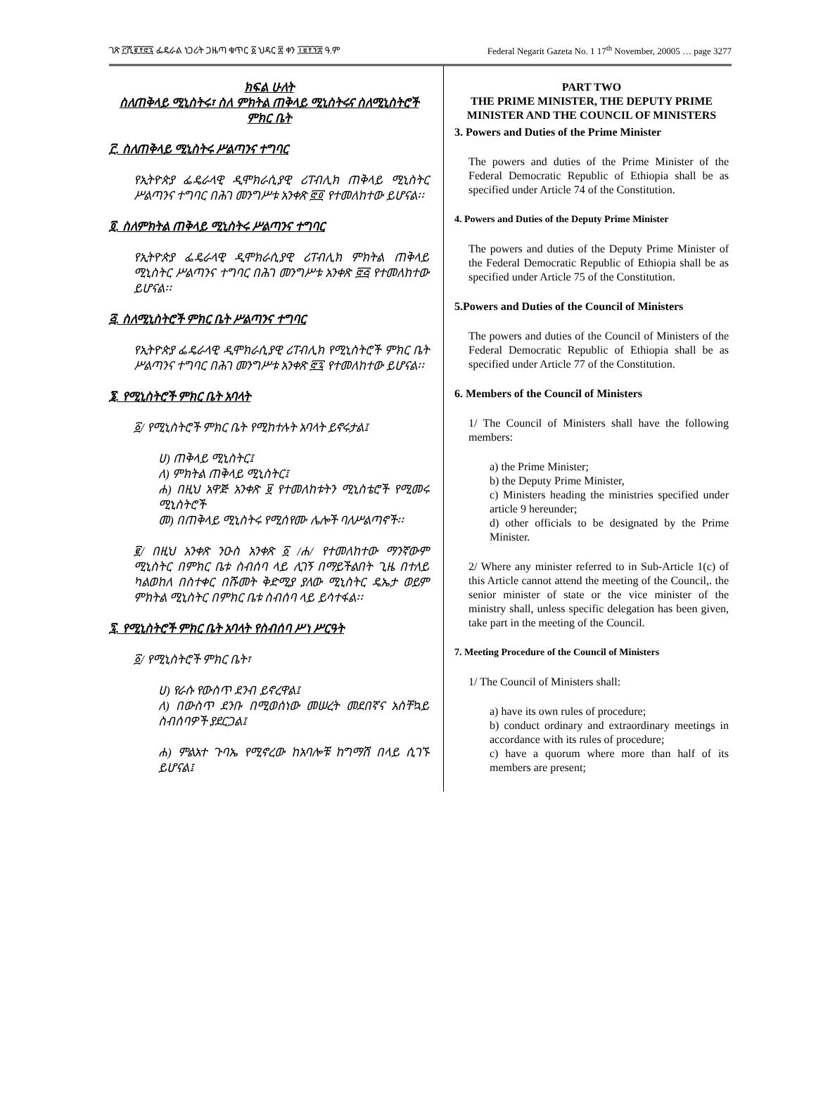ገጽ ፫ሺ፪፻፸፯ ፌዴራል ነጋሪት ጋዜጣ ቁጥር ፩ ህዳር ፰ ቀን ፲፱፻፺፰ ዓ.ም Federal Negarit Gazeta No. 1 17<sup>th</sup> November, 20005 … page 3277
ክፍል ሁለት
ስለጠቅላይ ሚኒስትሩ፣ ስለ ምክትል ጠቅላይ ሚኒስትሩና ስለሚኒስትሮች ምክር ቤት
፫. ስለጠቅላይ ሚኒስትሩ ሥልጣንና ተግባር
የኢትዮጵያ ፌዴራላዊ ዲሞክራሲያዊ ሪፐብሊክ ጠቅላይ ሚኒስትር ሥልጣንና ተግባር በሕገ መንግሥቱ አንቀጽ ፸፬ የተመለከተው ይሆናል፡፡
፬. ስለምክትል ጠቅላይ ሚኒስትሩ ሥልጣንና ተግባር
የኢትዮጵያ ፌዴራላዊ ዲሞክራሲያዊ ሪፐብሊክ ምክትል ጠቅላይ ሚኒስትር ሥልጣንና ተግባር በሕገ መንግሥቱ አንቀጽ ፸፭ የተመለከተው ይሆናል፡፡
፭. ስለሚኒስትሮች ምክር ቤት ሥልጣንና ተግባር
የኢትዮጵያ ፌዴራላዊ ዲሞክራሲያዊ ሪፐብሊክ የሚኒስትሮች ምክር ቤት ሥልጣንና ተግባር በሕገ መንግሥቱ አንቀጽ ፸፯ የተመለከተው ይሆናል፡፡
፮. የሚኒስትሮች ምክር ቤት አባላት
፩/ የሚኒስትሮች ምክር ቤት የሚከተሉት አባላት ይኖሩታል፤
ሀ) ጠቅላይ ሚኒስትር፤
ለ) ምክትል ጠቅላይ ሚኒስትር፤
ሐ) በዚህ አዋጅ አንቀጽ ፱ የተመለከቱትን ሚኒስቴሮች የሚመሩ ሚኒስትሮች
መ) በጠቅላይ ሚኒስትሩ የሚሰየሙ ሌሎች ባለሥልጣኖች፡፡
፪/ በዚህ አንቀጽ ንዑስ አንቀጽ ፩ /ሐ/ የተመለከተው ማንኛውም ሚኒስትር በምክር ቤቱ ስብሰባ ላይ ሊገኝ በማይችልበት ጊዜ በተለይ ካልወከለ በስተቀር በሹመት ቅድሚያ ያለው ሚኒስትር ዴኤታ ወይም ምክትል ሚኒስትር በምክር ቤቱ ስብሰባ ላይ ይሳተፋል፡፡
፯. የሚኒስትሮች ምክር ቤት አባላት የስብሰባ ሥነ ሥርዓት
፩/ የሚኒስትሮች ምክር ቤት፣
ሀ) የራሱ የውስጥ ደንብ ይኖረዋል፤
ለ) በውስጥ ደንቡ በሚወሰነው መሠረት መደበኛና አስቸኳይ ስብሰባዎች ያደርጋል፤
ሐ) ምልአተ ጉባኤ የሚኖረው ከአባሎቹ ከግማሽ በላይ ሲገኙ ይሆናል፤
PART TWO
THE PRIME MINISTER, THE DEPUTY PRIME MINISTER AND THE COUNCIL OF MINISTERS
3. Powers and Duties of the Prime Minister
The powers and duties of the Prime Minister of the Federal Democratic Republic of Ethiopia shall be as specified under Article 74 of the Constitution.
4. Powers and Duties of the Deputy Prime Minister
The powers and duties of the Deputy Prime Minister of the Federal Democratic Republic of Ethiopia shall be as specified under Article 75 of the Constitution.
5.Powers and Duties of the Council of Ministers
The powers and duties of the Council of Ministers of the Federal Democratic Republic of Ethiopia shall be as specified under Article 77 of the Constitution.
6. Members of the Council of Ministers
1/ The Council of Ministers shall have the following members:
a) the Prime Minister;
b) the Deputy Prime Minister,
c) Ministers heading the ministries specified under article 9 hereunder;
d) other officials to be designated by the Prime Minister.
2/ Where any minister referred to in Sub-Article 1(c) of this Article cannot attend the meeting of the Council,. the senior minister of state or the vice minister of the ministry shall, unless specific delegation has been given, take part in the meeting of the Council.
7. Meeting Procedure of the Council of Ministers
1/ The Council of Ministers shall:
a) have its own rules of procedure;
b) conduct ordinary and extraordinary meetings in accordance with its rules of procedure;
c) have a quorum where more than half of its members are present;